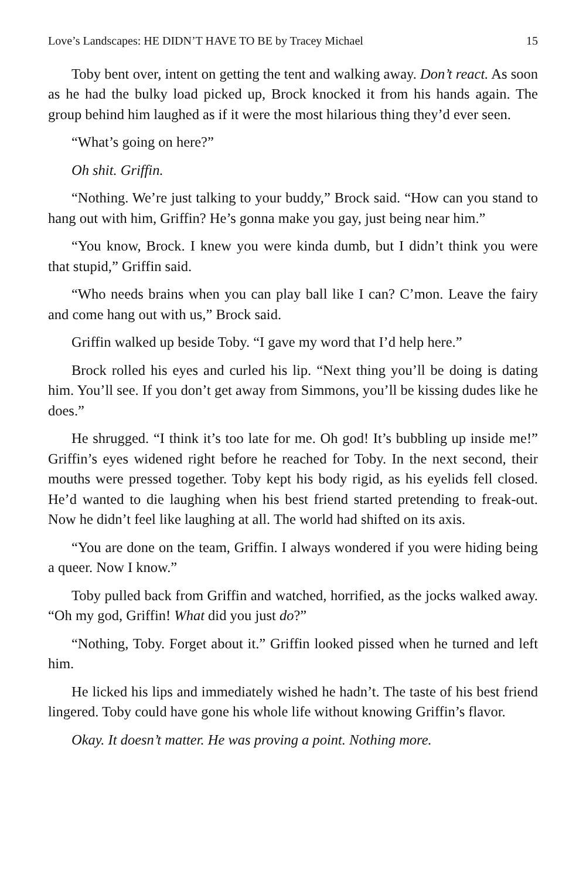Love’s Landscapes: HE DIDN’T HAVE TO BE by Tracey Michael 15
Toby bent over, intent on getting the tent and walking away. Don’t react. As soon as he had the bulky load picked up, Brock knocked it from his hands again. The group behind him laughed as if it were the most hilarious thing they’d ever seen.
“What’s going on here?”
Oh shit. Griffin.
“Nothing. We’re just talking to your buddy,” Brock said. “How can you stand to hang out with him, Griffin? He’s gonna make you gay, just being near him.”
“You know, Brock. I knew you were kinda dumb, but I didn’t think you were that stupid,” Griffin said.
“Who needs brains when you can play ball like I can? C’mon. Leave the fairy and come hang out with us,” Brock said.
Griffin walked up beside Toby. “I gave my word that I’d help here.”
Brock rolled his eyes and curled his lip. “Next thing you’ll be doing is dating him. You’ll see. If you don’t get away from Simmons, you’ll be kissing dudes like he does.”
He shrugged. “I think it’s too late for me. Oh god! It’s bubbling up inside me!” Griffin’s eyes widened right before he reached for Toby. In the next second, their mouths were pressed together. Toby kept his body rigid, as his eyelids fell closed. He’d wanted to die laughing when his best friend started pretending to freak-out. Now he didn’t feel like laughing at all. The world had shifted on its axis.
“You are done on the team, Griffin. I always wondered if you were hiding being a queer. Now I know.”
Toby pulled back from Griffin and watched, horrified, as the jocks walked away. “Oh my god, Griffin! What did you just do?”
“Nothing, Toby. Forget about it.” Griffin looked pissed when he turned and left him.
He licked his lips and immediately wished he hadn’t. The taste of his best friend lingered. Toby could have gone his whole life without knowing Griffin’s flavor.
Okay. It doesn’t matter. He was proving a point. Nothing more.